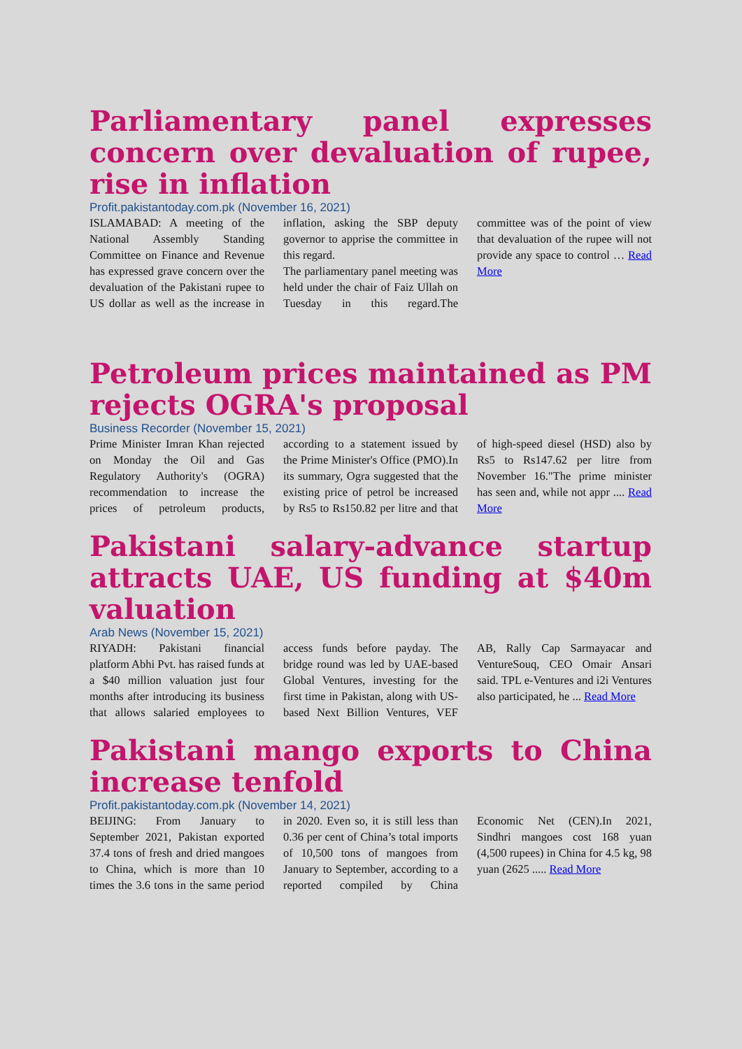Parliamentary panel expresses concern over devaluation of rupee, rise in inflation
Profit.pakistantoday.com.pk (November 16, 2021)
ISLAMABAD: A meeting of the National Assembly Standing Committee on Finance and Revenue has expressed grave concern over the devaluation of the Pakistani rupee to US dollar as well as the increase in inflation, asking the SBP deputy governor to apprise the committee in this regard.
The parliamentary panel meeting was held under the chair of Faiz Ullah on Tuesday in this regard.The committee was of the point of view that devaluation of the rupee will not provide any space to control … Read More
Petroleum prices maintained as PM rejects OGRA's proposal
Business Recorder (November 15, 2021)
Prime Minister Imran Khan rejected on Monday the Oil and Gas Regulatory Authority's (OGRA) recommendation to increase the prices of petroleum products, according to a statement issued by the Prime Minister's Office (PMO).In its summary, Ogra suggested that the existing price of petrol be increased by Rs5 to Rs150.82 per litre and that of high-speed diesel (HSD) also by Rs5 to Rs147.62 per litre from November 16."The prime minister has seen and, while not appr .... Read More
Pakistani salary-advance startup attracts UAE, US funding at $40m valuation
Arab News (November 15, 2021)
RIYADH: Pakistani financial platform Abhi Pvt. has raised funds at a $40 million valuation just four months after introducing its business that allows salaried employees to access funds before payday. The bridge round was led by UAE-based Global Ventures, investing for the first time in Pakistan, along with US-based Next Billion Ventures, VEF AB, Rally Cap Sarmayacar and VentureSouq, CEO Omair Ansari said. TPL e-Ventures and i2i Ventures also participated, he ... Read More
Pakistani mango exports to China increase tenfold
Profit.pakistantoday.com.pk (November 14, 2021)
BEIJING: From January to September 2021, Pakistan exported 37.4 tons of fresh and dried mangoes to China, which is more than 10 times the 3.6 tons in the same period in 2020. Even so, it is still less than 0.36 per cent of China’s total imports of 10,500 tons of mangoes from January to September, according to a reported compiled by China Economic Net (CEN).In 2021, Sindhri mangoes cost 168 yuan (4,500 rupees) in China for 4.5 kg, 98 yuan (2625 ..... Read More